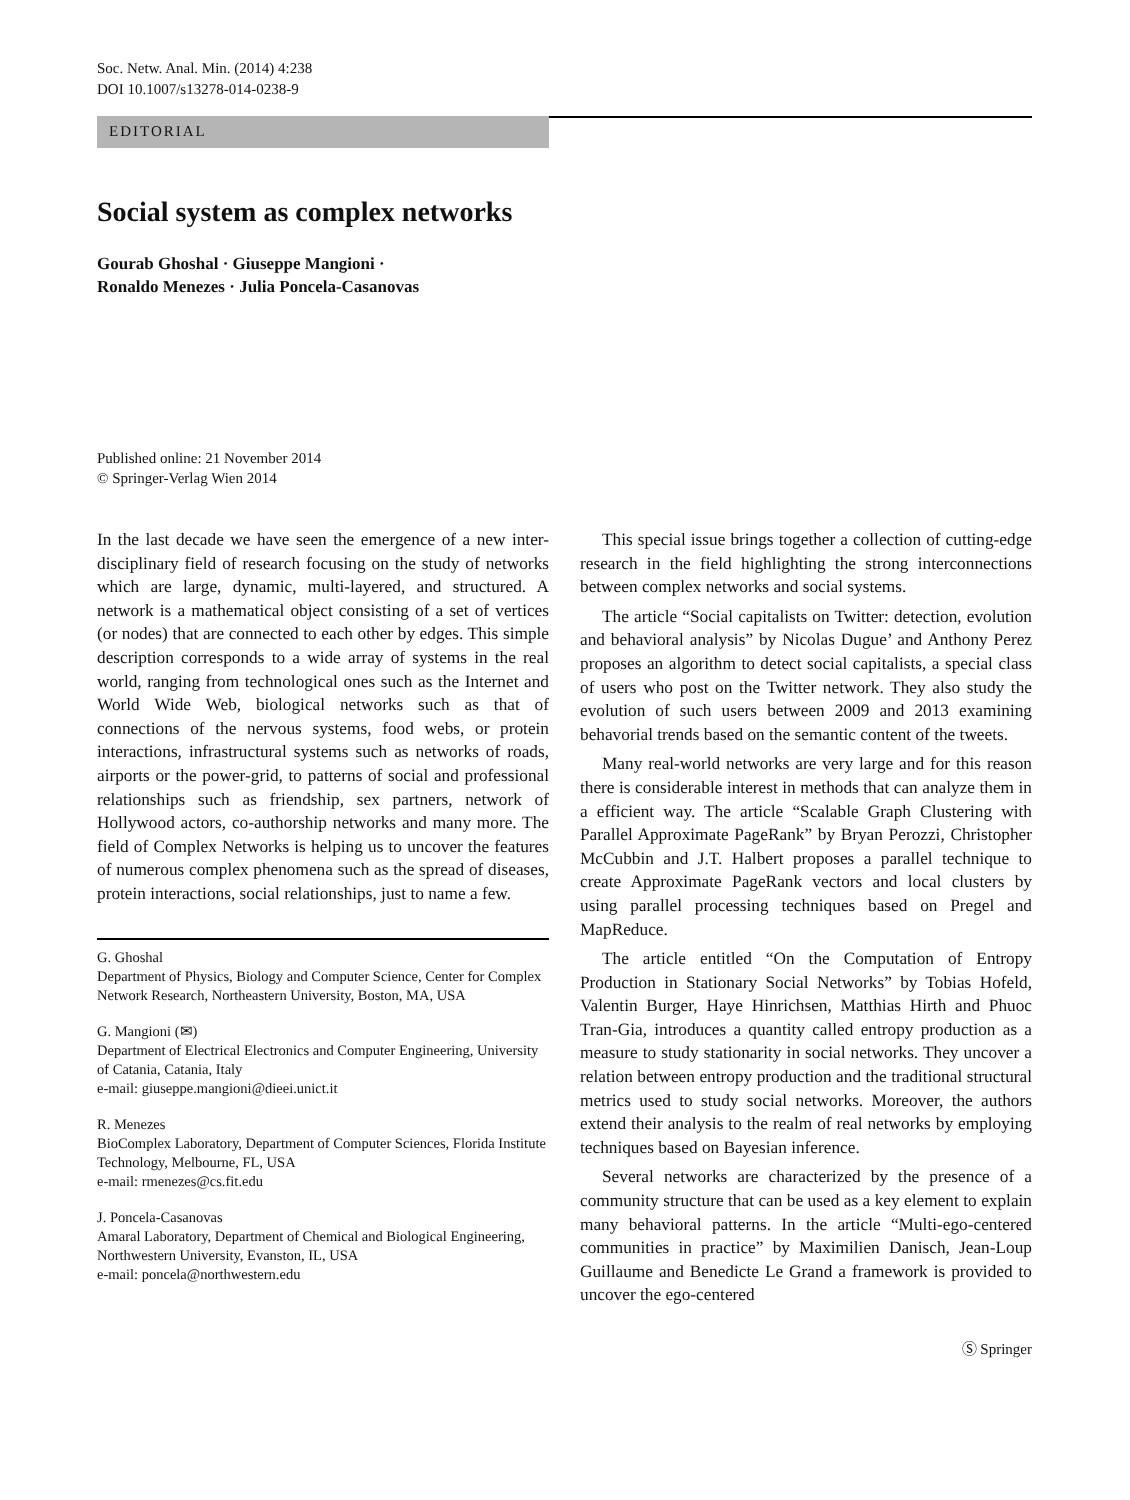Soc. Netw. Anal. Min. (2014) 4:238
DOI 10.1007/s13278-014-0238-9
EDITORIAL
Social system as complex networks
Gourab Ghoshal · Giuseppe Mangioni ·
Ronaldo Menezes · Julia Poncela-Casanovas
Published online: 21 November 2014
© Springer-Verlag Wien 2014
In the last decade we have seen the emergence of a new inter-disciplinary field of research focusing on the study of networks which are large, dynamic, multi-layered, and structured. A network is a mathematical object consisting of a set of vertices (or nodes) that are connected to each other by edges. This simple description corresponds to a wide array of systems in the real world, ranging from technological ones such as the Internet and World Wide Web, biological networks such as that of connections of the nervous systems, food webs, or protein interactions, infrastructural systems such as networks of roads, airports or the power-grid, to patterns of social and professional relationships such as friendship, sex partners, network of Hollywood actors, co-authorship networks and many more. The field of Complex Networks is helping us to uncover the features of numerous complex phenomena such as the spread of diseases, protein interactions, social relationships, just to name a few.
G. Ghoshal
Department of Physics, Biology and Computer Science, Center for Complex Network Research, Northeastern University, Boston, MA, USA
G. Mangioni (✉)
Department of Electrical Electronics and Computer Engineering, University of Catania, Catania, Italy
e-mail: giuseppe.mangioni@dieei.unict.it
R. Menezes
BioComplex Laboratory, Department of Computer Sciences, Florida Institute Technology, Melbourne, FL, USA
e-mail: rmenezes@cs.fit.edu
J. Poncela-Casanovas
Amaral Laboratory, Department of Chemical and Biological Engineering, Northwestern University, Evanston, IL, USA
e-mail: poncela@northwestern.edu
This special issue brings together a collection of cutting-edge research in the field highlighting the strong interconnections between complex networks and social systems.
The article “Social capitalists on Twitter: detection, evolution and behavioral analysis” by Nicolas Dugue’ and Anthony Perez proposes an algorithm to detect social capitalists, a special class of users who post on the Twitter network. They also study the evolution of such users between 2009 and 2013 examining behavorial trends based on the semantic content of the tweets.
Many real-world networks are very large and for this reason there is considerable interest in methods that can analyze them in a efficient way. The article “Scalable Graph Clustering with Parallel Approximate PageRank” by Bryan Perozzi, Christopher McCubbin and J.T. Halbert proposes a parallel technique to create Approximate PageRank vectors and local clusters by using parallel processing techniques based on Pregel and MapReduce.
The article entitled “On the Computation of Entropy Production in Stationary Social Networks” by Tobias Hofeld, Valentin Burger, Haye Hinrichsen, Matthias Hirth and Phuoc Tran-Gia, introduces a quantity called entropy production as a measure to study stationarity in social networks. They uncover a relation between entropy production and the traditional structural metrics used to study social networks. Moreover, the authors extend their analysis to the realm of real networks by employing techniques based on Bayesian inference.
Several networks are characterized by the presence of a community structure that can be used as a key element to explain many behavioral patterns. In the article “Multi-ego-centered communities in practice” by Maximilien Danisch, Jean-Loup Guillaume and Benedicte Le Grand a framework is provided to uncover the ego-centered
Ⓢ Springer